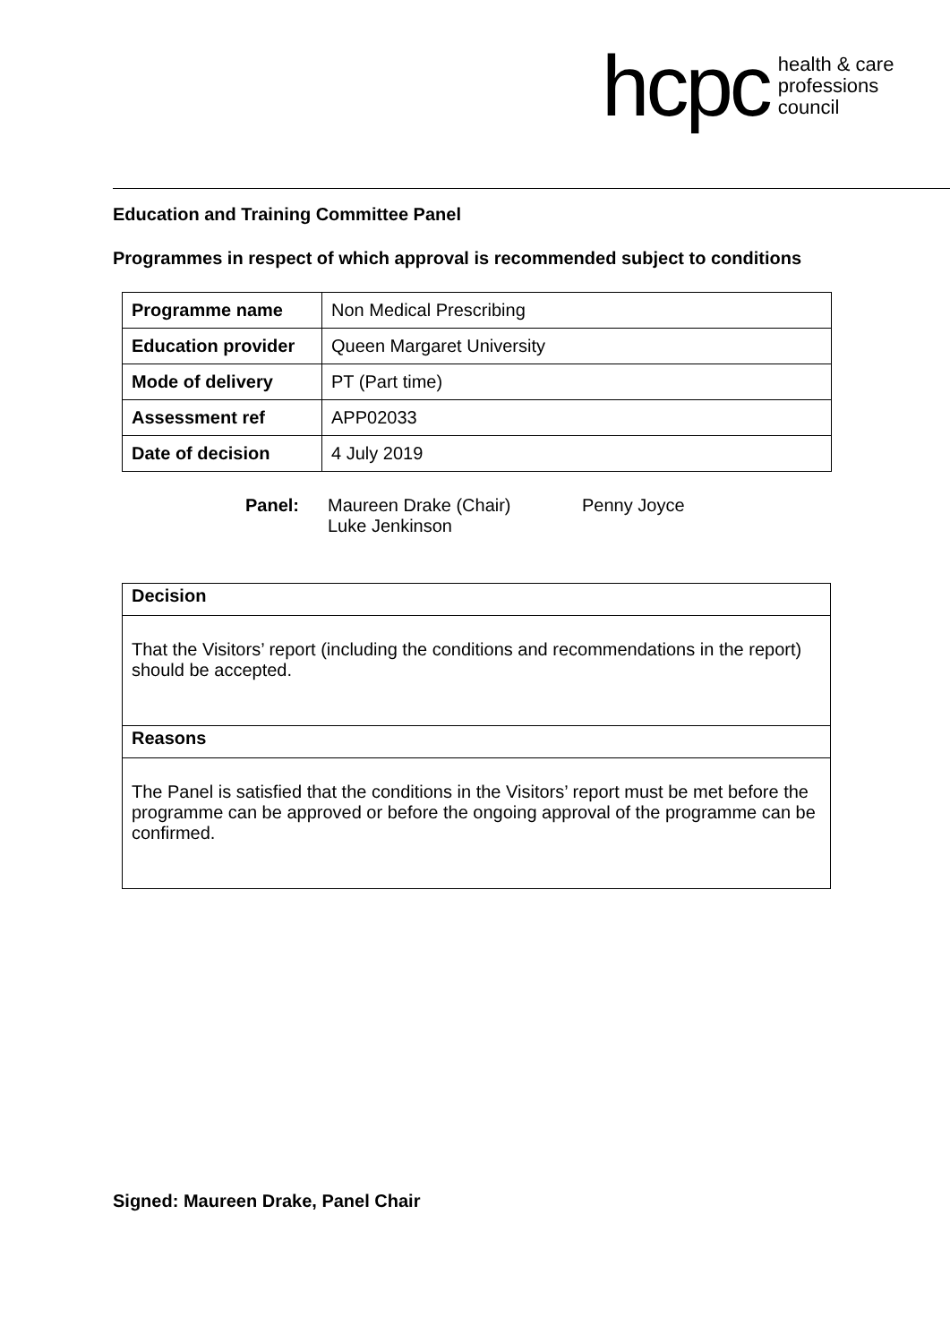hcpc health & care
professions
council
Education and Training Committee Panel
Programmes in respect of which approval is recommended subject to conditions
| Programme name | Non Medical Prescribing |
| Education provider | Queen Margaret University |
| Mode of delivery | PT (Part time) |
| Assessment ref | APP02033 |
| Date of decision | 4 July 2019 |
Panel:
Maureen Drake (Chair)
Luke Jenkinson
Penny Joyce
Decision
That the Visitors’ report (including the conditions and recommendations in the report) should be accepted.
Reasons
The Panel is satisfied that the conditions in the Visitors’ report must be met before the programme can be approved or before the ongoing approval of the programme can be confirmed.
Signed: Maureen Drake, Panel Chair